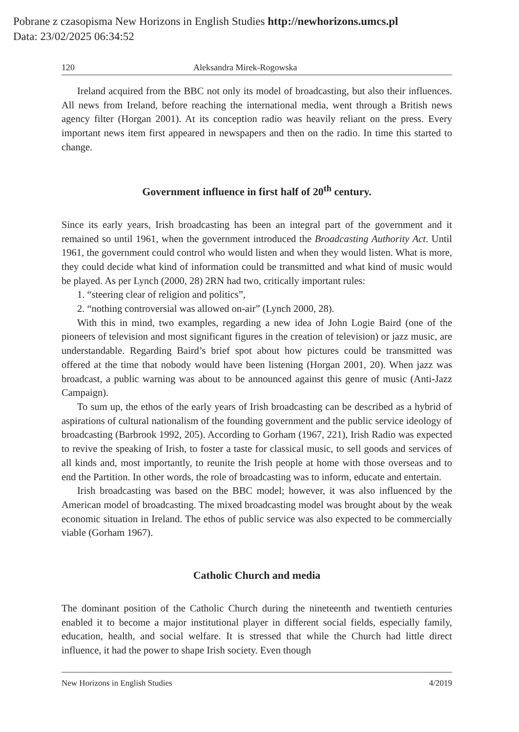Pobrane z czasopisma New Horizons in English Studies http://newhorizons.umcs.pl
Data: 23/02/2025 06:34:52
120 Aleksandra Mirek-Rogowska
Ireland acquired from the BBC not only its model of broadcasting, but also their influences. All news from Ireland, before reaching the international media, went through a British news agency filter (Horgan 2001). At its conception radio was heavily reliant on the press. Every important news item first appeared in newspapers and then on the radio. In time this started to change.
Government influence in first half of 20<sup>th</sup> century.
Since its early years, Irish broadcasting has been an integral part of the government and it remained so until 1961, when the government introduced the Broadcasting Authority Act. Until 1961, the government could control who would listen and when they would listen. What is more, they could decide what kind of information could be transmitted and what kind of music would be played. As per Lynch (2000, 28) 2RN had two, critically important rules:
1. “steering clear of religion and politics”,
2. “nothing controversial was allowed on-air” (Lynch 2000, 28).
With this in mind, two examples, regarding a new idea of John Logie Baird (one of the pioneers of television and most significant figures in the creation of television) or jazz music, are understandable. Regarding Baird’s brief spot about how pictures could be transmitted was offered at the time that nobody would have been listening (Horgan 2001, 20). When jazz was broadcast, a public warning was about to be announced against this genre of music (Anti-Jazz Campaign).
To sum up, the ethos of the early years of Irish broadcasting can be described as a hybrid of aspirations of cultural nationalism of the founding government and the public service ideology of broadcasting (Barbrook 1992, 205). According to Gorham (1967, 221), Irish Radio was expected to revive the speaking of Irish, to foster a taste for classical music, to sell goods and services of all kinds and, most importantly, to reunite the Irish people at home with those overseas and to end the Partition. In other words, the role of broadcasting was to inform, educate and entertain.
Irish broadcasting was based on the BBC model; however, it was also influenced by the American model of broadcasting. The mixed broadcasting model was brought about by the weak economic situation in Ireland. The ethos of public service was also expected to be commercially viable (Gorham 1967).
Catholic Church and media
The dominant position of the Catholic Church during the nineteenth and twentieth centuries enabled it to become a major institutional player in different social fields, especially family, education, health, and social welfare. It is stressed that while the Church had little direct influence, it had the power to shape Irish society. Even though
New Horizons in English Studies 4/2019